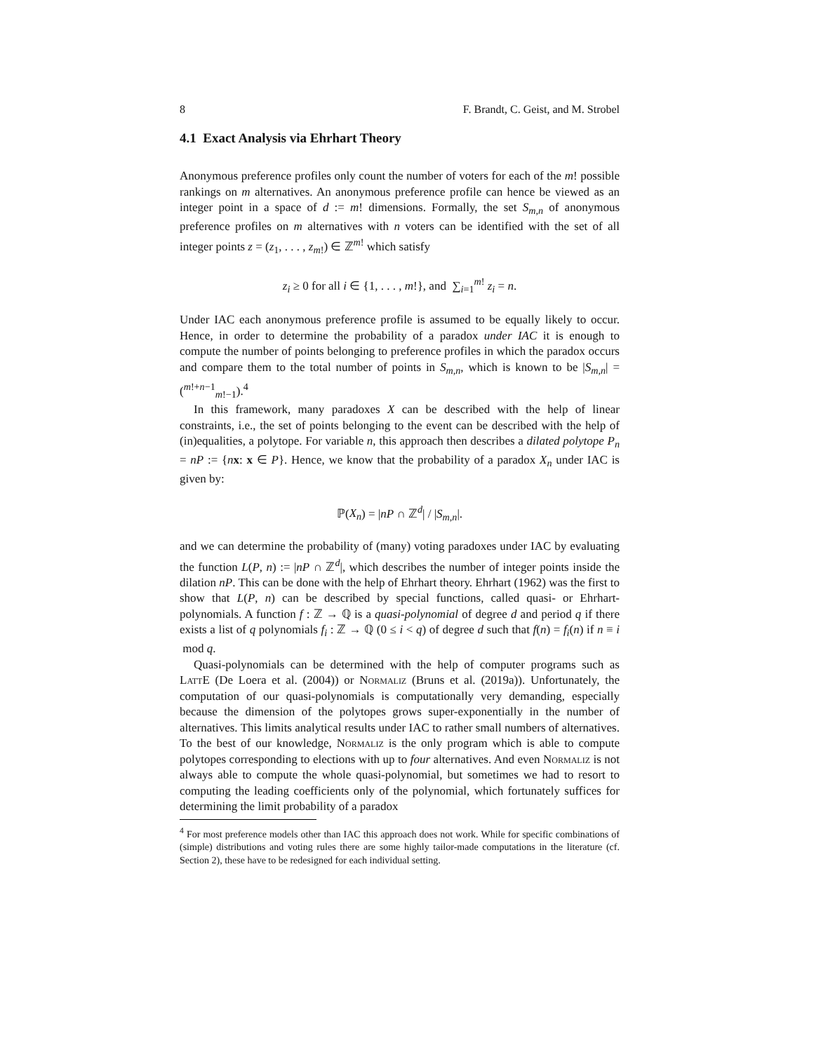8 F. Brandt, C. Geist, and M. Strobel
4.1 Exact Analysis via Ehrhart Theory
Anonymous preference profiles only count the number of voters for each of the m! possible rankings on m alternatives. An anonymous preference profile can hence be viewed as an integer point in a space of d := m! dimensions. Formally, the set S<sub>m,n</sub> of anonymous preference profiles on m alternatives with n voters can be identified with the set of all integer points z = (z<sub>1</sub>, . . . , z<sub>m!</sub>) ∈ ℤ<sup>m!</sup> which satisfy
z<sub>i</sub> ≥ 0 for all i ∈ {1, . . . , m!}, and ∑<sub>i=1</sub><sup>m!</sup> z<sub>i</sub> = n.
Under IAC each anonymous preference profile is assumed to be equally likely to occur. Hence, in order to determine the probability of a paradox under IAC it is enough to compute the number of points belonging to preference profiles in which the paradox occurs and compare them to the total number of points in S<sub>m,n</sub>, which is known to be |S<sub>m,n</sub>| = (<sup>m!+n−1</sup><sub>m!−1</sub>).<sup>4</sup>
In this framework, many paradoxes X can be described with the help of linear constraints, i.e., the set of points belonging to the event can be described with the help of (in)equalities, a polytope. For variable n, this approach then describes a dilated polytope P<sub>n</sub> = nP := {nx: x ∈ P}. Hence, we know that the probability of a paradox X<sub>n</sub> under IAC is given by:
ℙ(X<sub>n</sub>) = |nP ∩ ℤ<sup>d</sup>| / |S<sub>m,n</sub>|.
and we can determine the probability of (many) voting paradoxes under IAC by evaluating the function L(P, n) := |nP ∩ ℤ<sup>d</sup>|, which describes the number of integer points inside the dilation nP. This can be done with the help of Ehrhart theory. Ehrhart (1962) was the first to show that L(P, n) can be described by special functions, called quasi- or Ehrhart-polynomials. A function f : ℤ → ℚ is a quasi-polynomial of degree d and period q if there exists a list of q polynomials f<sub>i</sub> : ℤ → ℚ (0 ≤ i < q) of degree d such that f(n) = f<sub>i</sub>(n) if n ≡ i mod q.
Quasi-polynomials can be determined with the help of computer programs such as LattE (De Loera et al. (2004)) or Normaliz (Bruns et al. (2019a)). Unfortunately, the computation of our quasi-polynomials is computationally very demanding, especially because the dimension of the polytopes grows super-exponentially in the number of alternatives. This limits analytical results under IAC to rather small numbers of alternatives. To the best of our knowledge, Normaliz is the only program which is able to compute polytopes corresponding to elections with up to four alternatives. And even Normaliz is not always able to compute the whole quasi-polynomial, but sometimes we had to resort to computing the leading coefficients only of the polynomial, which fortunately suffices for determining the limit probability of a paradox
<sup>4</sup> For most preference models other than IAC this approach does not work. While for specific combinations of (simple) distributions and voting rules there are some highly tailor-made computations in the literature (cf. Section 2), these have to be redesigned for each individual setting.